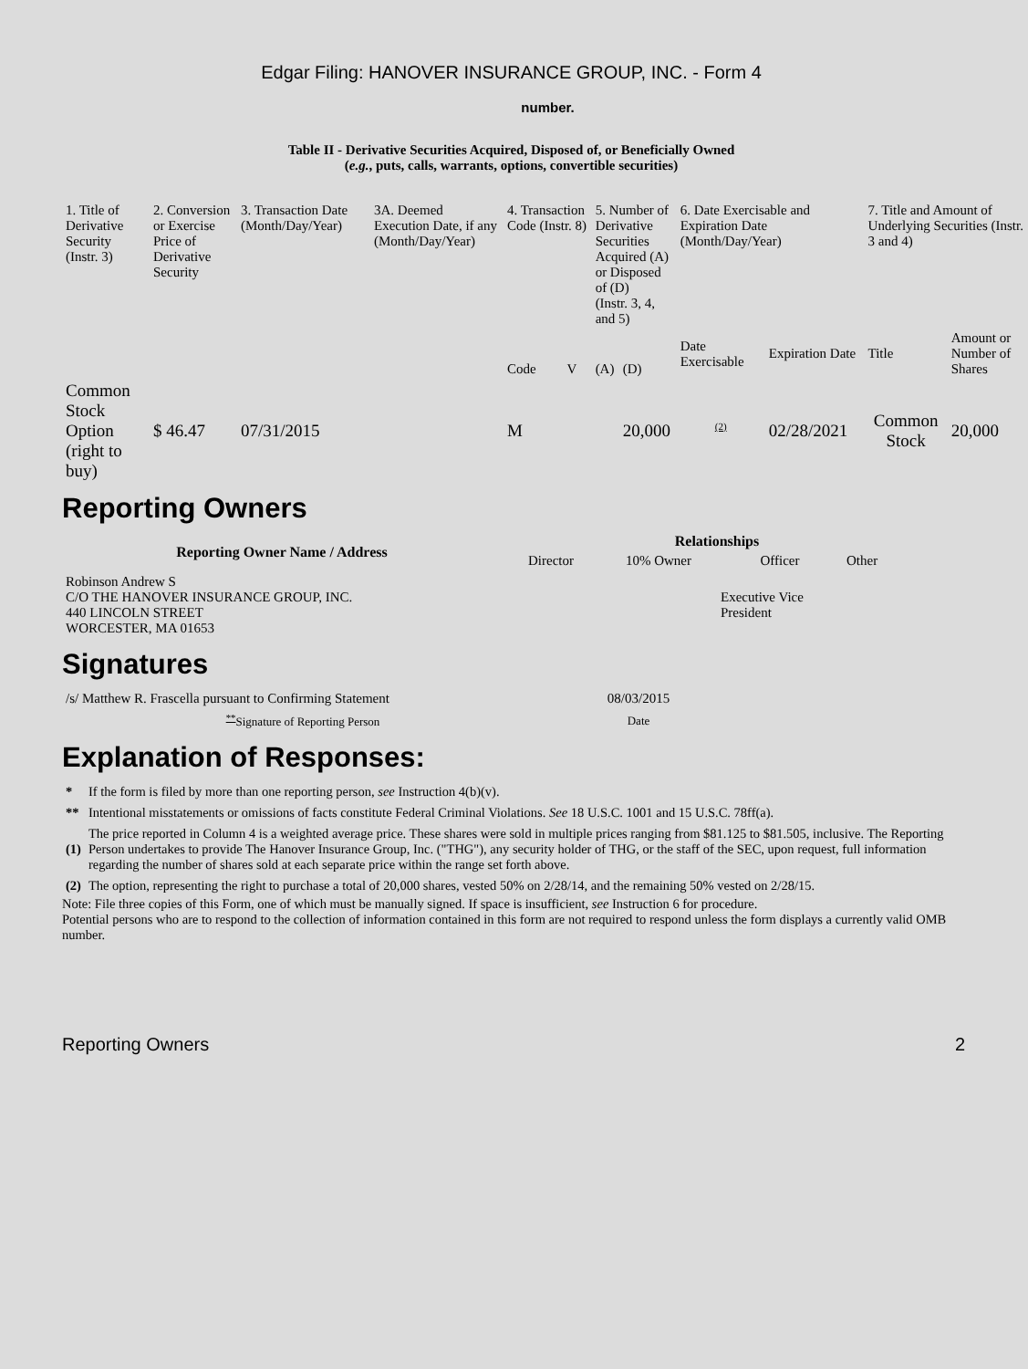Edgar Filing: HANOVER INSURANCE GROUP, INC. - Form 4
number.
Table II - Derivative Securities Acquired, Disposed of, or Beneficially Owned
(e.g., puts, calls, warrants, options, convertible securities)
| 1. Title of Derivative Security (Instr. 3) | 2. Conversion or Exercise Price of Derivative Security | 3. Transaction Date (Month/Day/Year) | 3A. Deemed Execution Date, if any (Month/Day/Year) | 4. Transaction Code (Instr. 8) | | 5. Number of Derivative Securities Acquired (A) or Disposed of (D) (Instr. 3, 4, and 5) | | 6. Date Exercisable and Expiration Date (Month/Day/Year) | | 7. Title and Amount of Underlying Securities (Instr. 3 and 4) | |
| | | | | Code | V | (A) | (D) | Date Exercisable | Expiration Date | Title | Amount or Number of Shares |
| Common Stock Option (right to buy) | $ 46.47 | 07/31/2015 | | M | | | 20,000 | <sup>(2)</sup> | 02/28/2021 | Common Stock | 20,000 |
Reporting Owners
| Reporting Owner Name / Address | Relationships | | | |
| --- | --- | --- | --- | --- |
| | Director | 10% Owner | Officer | Other |
| Robinson Andrew S C/O THE HANOVER INSURANCE GROUP, INC. 440 LINCOLN STREET WORCESTER, MA 01653 | | | Executive Vice President | |
Signatures
| /s/ Matthew R. Frascella pursuant to Confirming Statement | 08/03/2015 |
| <sup>**</sup> Signature of Reporting Person | Date |
Explanation of Responses:
| * | If the form is filed by more than one reporting person, see Instruction 4(b)(v). |
| ** | Intentional misstatements or omissions of facts constitute Federal Criminal Violations. See 18 U.S.C. 1001 and 15 U.S.C. 78ff(a). |
| (1) | The price reported in Column 4 is a weighted average price. These shares were sold in multiple prices ranging from $81.125 to $81.505, inclusive. The Reporting Person undertakes to provide The Hanover Insurance Group, Inc. ("THG"), any security holder of THG, or the staff of the SEC, upon request, full information regarding the number of shares sold at each separate price within the range set forth above. |
| (2) | The option, representing the right to purchase a total of 20,000 shares, vested 50% on 2/28/14, and the remaining 50% vested on 2/28/15. |
Note: File three copies of this Form, one of which must be manually signed. If space is insufficient, see Instruction 6 for procedure.
Potential persons who are to respond to the collection of information contained in this form are not required to respond unless the form displays a currently valid OMB number.
Reporting Owners 2